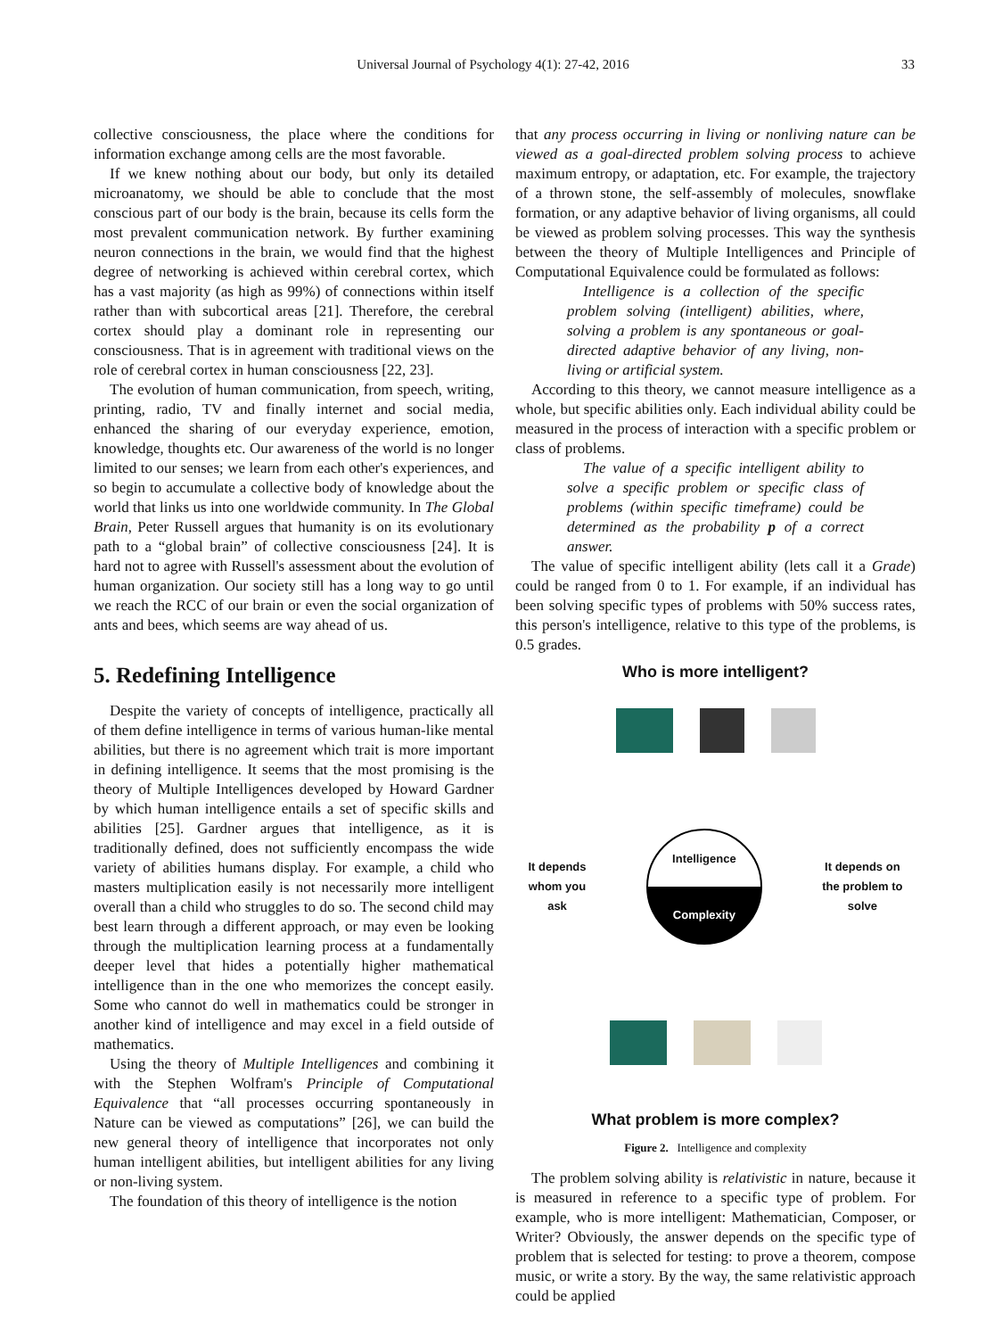Universal Journal of Psychology 4(1): 27-42, 2016 33
collective consciousness, the place where the conditions for information exchange among cells are the most favorable.
If we knew nothing about our body, but only its detailed microanatomy, we should be able to conclude that the most conscious part of our body is the brain, because its cells form the most prevalent communication network. By further examining neuron connections in the brain, we would find that the highest degree of networking is achieved within cerebral cortex, which has a vast majority (as high as 99%) of connections within itself rather than with subcortical areas [21]. Therefore, the cerebral cortex should play a dominant role in representing our consciousness. That is in agreement with traditional views on the role of cerebral cortex in human consciousness [22, 23].
The evolution of human communication, from speech, writing, printing, radio, TV and finally internet and social media, enhanced the sharing of our everyday experience, emotion, knowledge, thoughts etc. Our awareness of the world is no longer limited to our senses; we learn from each other's experiences, and so begin to accumulate a collective body of knowledge about the world that links us into one worldwide community. In The Global Brain, Peter Russell argues that humanity is on its evolutionary path to a “global brain” of collective consciousness [24]. It is hard not to agree with Russell's assessment about the evolution of human organization. Our society still has a long way to go until we reach the RCC of our brain or even the social organization of ants and bees, which seems are way ahead of us.
5. Redefining Intelligence
Despite the variety of concepts of intelligence, practically all of them define intelligence in terms of various human-like mental abilities, but there is no agreement which trait is more important in defining intelligence. It seems that the most promising is the theory of Multiple Intelligences developed by Howard Gardner by which human intelligence entails a set of specific skills and abilities [25]. Gardner argues that intelligence, as it is traditionally defined, does not sufficiently encompass the wide variety of abilities humans display. For example, a child who masters multiplication easily is not necessarily more intelligent overall than a child who struggles to do so. The second child may best learn through a different approach, or may even be looking through the multiplication learning process at a fundamentally deeper level that hides a potentially higher mathematical intelligence than in the one who memorizes the concept easily. Some who cannot do well in mathematics could be stronger in another kind of intelligence and may excel in a field outside of mathematics.
Using the theory of Multiple Intelligences and combining it with the Stephen Wolfram's Principle of Computational Equivalence that “all processes occurring spontaneously in Nature can be viewed as computations” [26], we can build the new general theory of intelligence that incorporates not only human intelligent abilities, but intelligent abilities for any living or non-living system.
The foundation of this theory of intelligence is the notion
that any process occurring in living or nonliving nature can be viewed as a goal-directed problem solving process to achieve maximum entropy, or adaptation, etc. For example, the trajectory of a thrown stone, the self-assembly of molecules, snowflake formation, or any adaptive behavior of living organisms, all could be viewed as problem solving processes. This way the synthesis between the theory of Multiple Intelligences and Principle of Computational Equivalence could be formulated as follows:
Intelligence is a collection of the specific problem solving (intelligent) abilities, where, solving a problem is any spontaneous or goal-directed adaptive behavior of any living, non-living or artificial system.
According to this theory, we cannot measure intelligence as a whole, but specific abilities only. Each individual ability could be measured in the process of interaction with a specific problem or class of problems.
The value of a specific intelligent ability to solve a specific problem or specific class of problems (within specific timeframe) could be determined as the probability p of a correct answer.
The value of specific intelligent ability (lets call it a Grade) could be ranged from 0 to 1. For example, if an individual has been solving specific types of problems with 50% success rates, this person's intelligence, relative to this type of the problems, is 0.5 grades.
Who is more intelligent?
It depends
whom you
ask
Intelligence
Complexity
It depends on
the problem to
solve
What problem is more complex?
Figure 2. Intelligence and complexity
The problem solving ability is relativistic in nature, because it is measured in reference to a specific type of problem. For example, who is more intelligent: Mathematician, Composer, or Writer? Obviously, the answer depends on the specific type of problem that is selected for testing: to prove a theorem, compose music, or write a story. By the way, the same relativistic approach could be applied